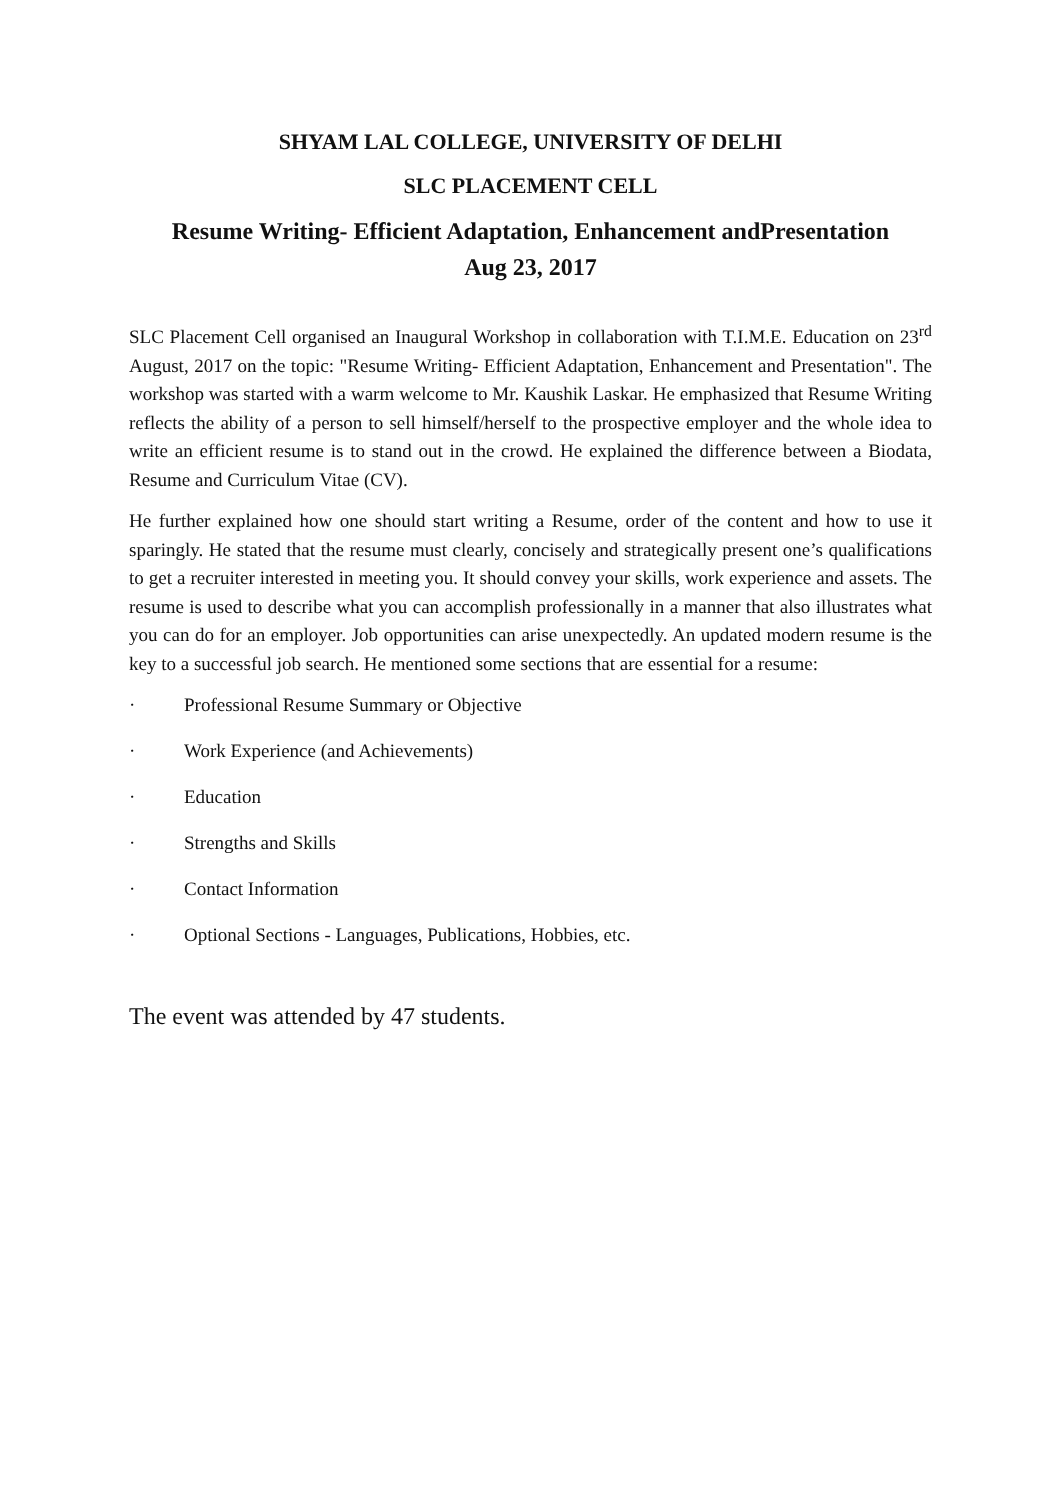SHYAM LAL COLLEGE, UNIVERSITY OF DELHI
SLC PLACEMENT CELL
Resume Writing- Efficient Adaptation, Enhancement andPresentation
Aug 23, 2017
SLC Placement Cell organised an Inaugural Workshop in collaboration with T.I.M.E. Education on 23<sup>rd</sup> August, 2017 on the topic: "Resume Writing- Efficient Adaptation, Enhancement and Presentation". The workshop was started with a warm welcome to Mr. Kaushik Laskar. He emphasized that Resume Writing reflects the ability of a person to sell himself/herself to the prospective employer and the whole idea to write an efficient resume is to stand out in the crowd. He explained the difference between a Biodata, Resume and Curriculum Vitae (CV).
He further explained how one should start writing a Resume, order of the content and how to use it sparingly. He stated that the resume must clearly, concisely and strategically present one’s qualifications to get a recruiter interested in meeting you. It should convey your skills, work experience and assets. The resume is used to describe what you can accomplish professionally in a manner that also illustrates what you can do for an employer. Job opportunities can arise unexpectedly. An updated modern resume is the key to a successful job search. He mentioned some sections that are essential for a resume:
· Professional Resume Summary or Objective
· Work Experience (and Achievements)
· Education
· Strengths and Skills
· Contact Information
· Optional Sections - Languages, Publications, Hobbies, etc.
The event was attended by 47 students.